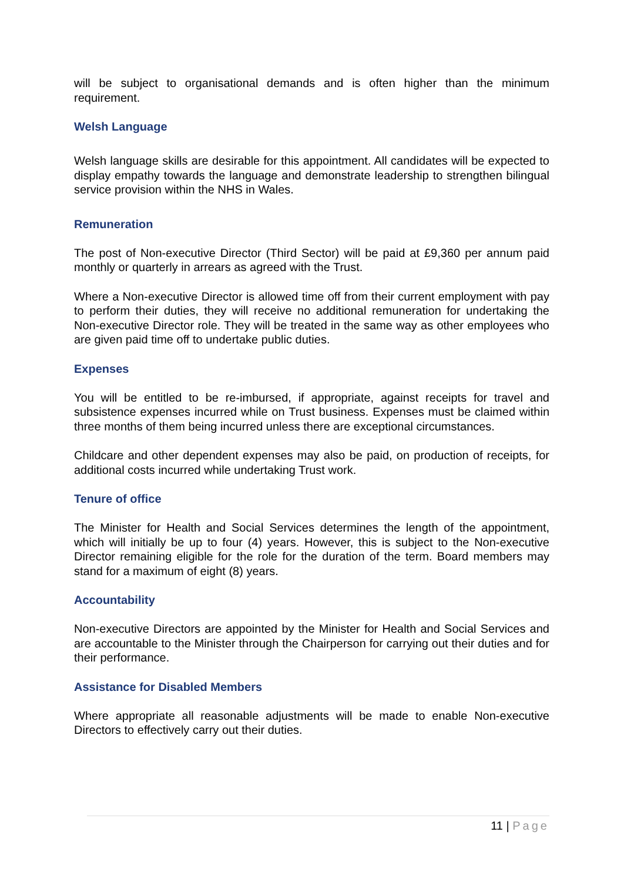will be subject to organisational demands and is often higher than the minimum requirement.
Welsh Language
Welsh language skills are desirable for this appointment. All candidates will be expected to display empathy towards the language and demonstrate leadership to strengthen bilingual service provision within the NHS in Wales.
Remuneration
The post of Non-executive Director (Third Sector) will be paid at £9,360 per annum paid monthly or quarterly in arrears as agreed with the Trust.
Where a Non-executive Director is allowed time off from their current employment with pay to perform their duties, they will receive no additional remuneration for undertaking the Non-executive Director role. They will be treated in the same way as other employees who are given paid time off to undertake public duties.
Expenses
You will be entitled to be re-imbursed, if appropriate, against receipts for travel and subsistence expenses incurred while on Trust business. Expenses must be claimed within three months of them being incurred unless there are exceptional circumstances.
Childcare and other dependent expenses may also be paid, on production of receipts, for additional costs incurred while undertaking Trust work.
Tenure of office
The Minister for Health and Social Services determines the length of the appointment, which will initially be up to four (4) years. However, this is subject to the Non-executive Director remaining eligible for the role for the duration of the term. Board members may stand for a maximum of eight (8) years.
Accountability
Non-executive Directors are appointed by the Minister for Health and Social Services and are accountable to the Minister through the Chairperson for carrying out their duties and for their performance.
Assistance for Disabled Members
Where appropriate all reasonable adjustments will be made to enable Non-executive Directors to effectively carry out their duties.
11 | Page